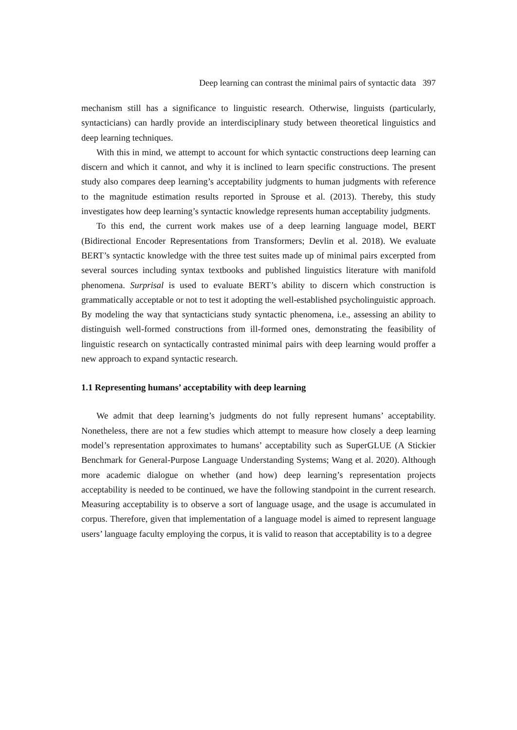Deep learning can contrast the minimal pairs of syntactic data 397
mechanism still has a significance to linguistic research. Otherwise, linguists (particularly, syntacticians) can hardly provide an interdisciplinary study between theoretical linguistics and deep learning techniques.
With this in mind, we attempt to account for which syntactic constructions deep learning can discern and which it cannot, and why it is inclined to learn specific constructions. The present study also compares deep learning’s acceptability judgments to human judgments with reference to the magnitude estimation results reported in Sprouse et al. (2013). Thereby, this study investigates how deep learning’s syntactic knowledge represents human acceptability judgments.
To this end, the current work makes use of a deep learning language model, BERT (Bidirectional Encoder Representations from Transformers; Devlin et al. 2018). We evaluate BERT’s syntactic knowledge with the three test suites made up of minimal pairs excerpted from several sources including syntax textbooks and published linguistics literature with manifold phenomena. Surprisal is used to evaluate BERT’s ability to discern which construction is grammatically acceptable or not to test it adopting the well-established psycholinguistic approach. By modeling the way that syntacticians study syntactic phenomena, i.e., assessing an ability to distinguish well-formed constructions from ill-formed ones, demonstrating the feasibility of linguistic research on syntactically contrasted minimal pairs with deep learning would proffer a new approach to expand syntactic research.
1.1 Representing humans’ acceptability with deep learning
We admit that deep learning’s judgments do not fully represent humans’ acceptability. Nonetheless, there are not a few studies which attempt to measure how closely a deep learning model’s representation approximates to humans’ acceptability such as SuperGLUE (A Stickier Benchmark for General-Purpose Language Understanding Systems; Wang et al. 2020). Although more academic dialogue on whether (and how) deep learning’s representation projects acceptability is needed to be continued, we have the following standpoint in the current research. Measuring acceptability is to observe a sort of language usage, and the usage is accumulated in corpus. Therefore, given that implementation of a language model is aimed to represent language users’ language faculty employing the corpus, it is valid to reason that acceptability is to a degree